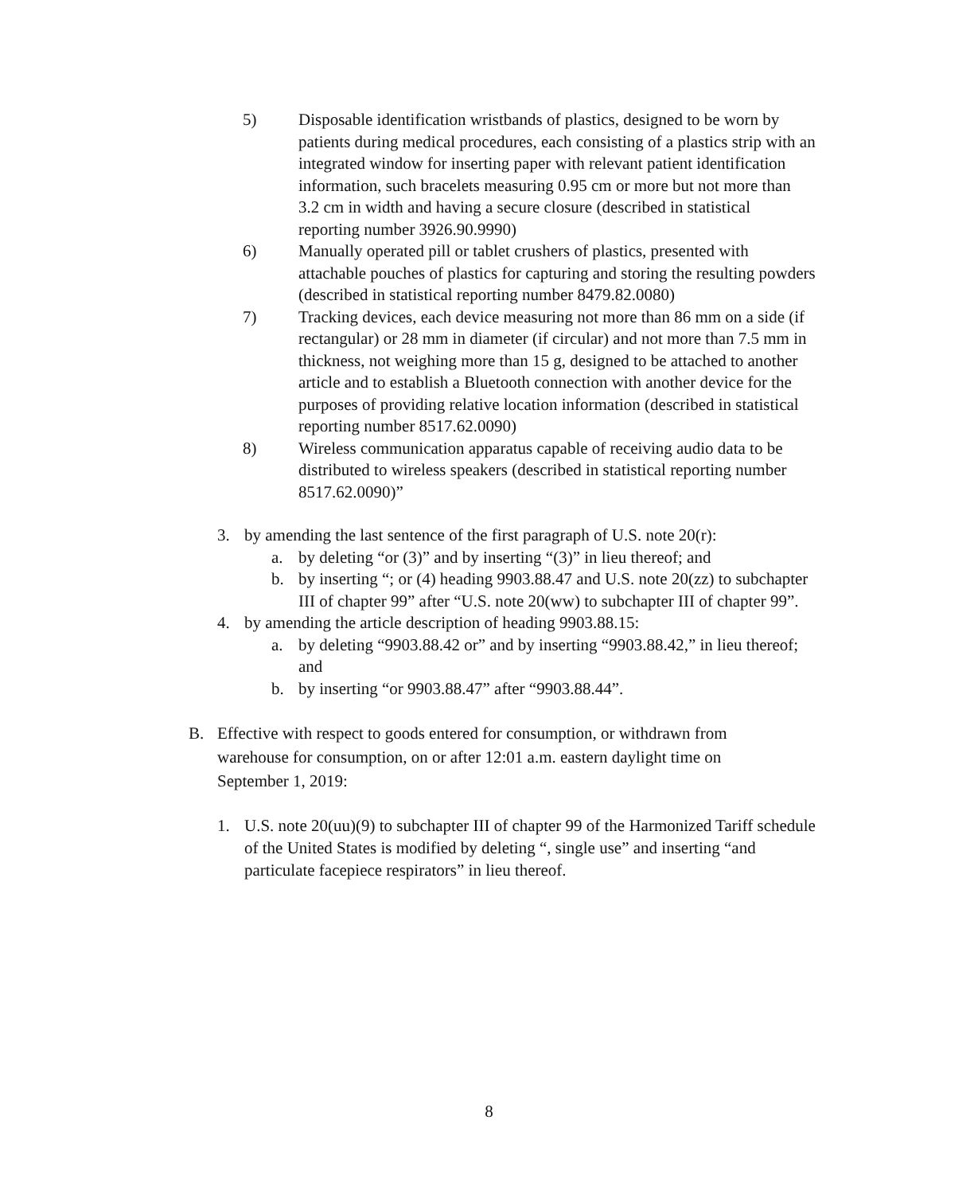5) Disposable identification wristbands of plastics, designed to be worn by patients during medical procedures, each consisting of a plastics strip with an integrated window for inserting paper with relevant patient identification information, such bracelets measuring 0.95 cm or more but not more than 3.2 cm in width and having a secure closure (described in statistical reporting number 3926.90.9990)
6) Manually operated pill or tablet crushers of plastics, presented with attachable pouches of plastics for capturing and storing the resulting powders (described in statistical reporting number 8479.82.0080)
7) Tracking devices, each device measuring not more than 86 mm on a side (if rectangular) or 28 mm in diameter (if circular) and not more than 7.5 mm in thickness, not weighing more than 15 g, designed to be attached to another article and to establish a Bluetooth connection with another device for the purposes of providing relative location information (described in statistical reporting number 8517.62.0090)
8) Wireless communication apparatus capable of receiving audio data to be distributed to wireless speakers (described in statistical reporting number 8517.62.0090)”
3. by amending the last sentence of the first paragraph of U.S. note 20(r):
a. by deleting “or (3)” and by inserting “(3)” in lieu thereof; and
b. by inserting “; or (4) heading 9903.88.47 and U.S. note 20(zz) to subchapter III of chapter 99” after “U.S. note 20(ww) to subchapter III of chapter 99”.
4. by amending the article description of heading 9903.88.15:
a. by deleting “9903.88.42 or” and by inserting “9903.88.42,” in lieu thereof; and
b. by inserting “or 9903.88.47” after “9903.88.44”.
B. Effective with respect to goods entered for consumption, or withdrawn from warehouse for consumption, on or after 12:01 a.m. eastern daylight time on September 1, 2019:
1. U.S. note 20(uu)(9) to subchapter III of chapter 99 of the Harmonized Tariff schedule of the United States is modified by deleting “, single use” and inserting “and particulate facepiece respirators” in lieu thereof.
8